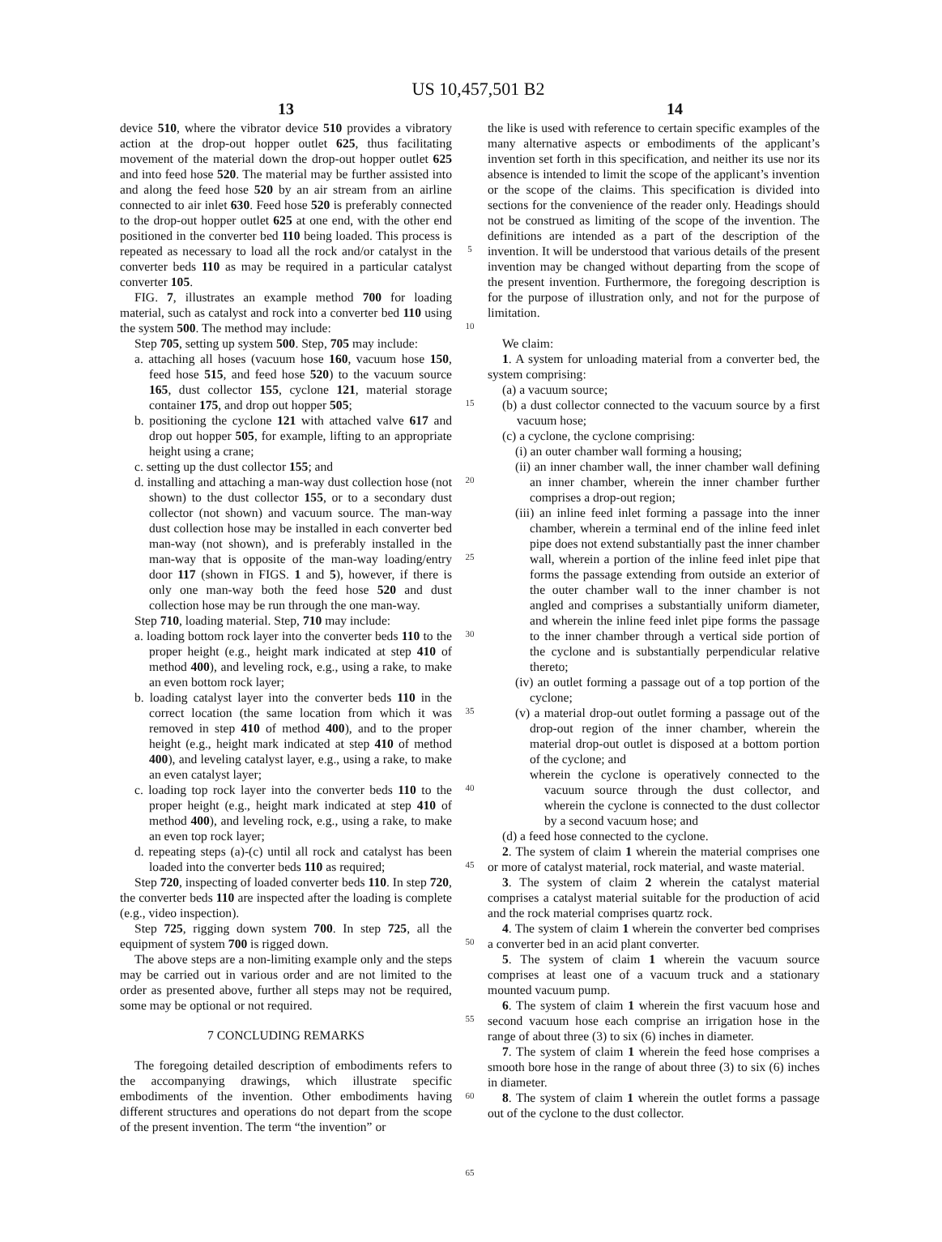US 10,457,501 B2
13 14
device 510, where the vibrator device 510 provides a vibratory action at the drop-out hopper outlet 625, thus facilitating movement of the material down the drop-out hopper outlet 625 and into feed hose 520. The material may be further assisted into and along the feed hose 520 by an air stream from an airline connected to air inlet 630. Feed hose 520 is preferably connected to the drop-out hopper outlet 625 at one end, with the other end positioned in the converter bed 110 being loaded. This process is repeated as necessary to load all the rock and/or catalyst in the converter beds 110 as may be required in a particular catalyst converter 105.
FIG. 7, illustrates an example method 700 for loading material, such as catalyst and rock into a converter bed 110 using the system 500. The method may include:
Step 705, setting up system 500. Step, 705 may include:
a. attaching all hoses (vacuum hose 160, vacuum hose 150, feed hose 515, and feed hose 520) to the vacuum source 165, dust collector 155, cyclone 121, material storage container 175, and drop out hopper 505;
b. positioning the cyclone 121 with attached valve 617 and drop out hopper 505, for example, lifting to an appropriate height using a crane;
c. setting up the dust collector 155; and
d. installing and attaching a man-way dust collection hose (not shown) to the dust collector 155, or to a secondary dust collector (not shown) and vacuum source. The man-way dust collection hose may be installed in each converter bed man-way (not shown), and is preferably installed in the man-way that is opposite of the man-way loading/entry door 117 (shown in FIGS. 1 and 5), however, if there is only one man-way both the feed hose 520 and dust collection hose may be run through the one man-way.
Step 710, loading material. Step, 710 may include:
a. loading bottom rock layer into the converter beds 110 to the proper height (e.g., height mark indicated at step 410 of method 400), and leveling rock, e.g., using a rake, to make an even bottom rock layer;
b. loading catalyst layer into the converter beds 110 in the correct location (the same location from which it was removed in step 410 of method 400), and to the proper height (e.g., height mark indicated at step 410 of method 400), and leveling catalyst layer, e.g., using a rake, to make an even catalyst layer;
c. loading top rock layer into the converter beds 110 to the proper height (e.g., height mark indicated at step 410 of method 400), and leveling rock, e.g., using a rake, to make an even top rock layer;
d. repeating steps (a)-(c) until all rock and catalyst has been loaded into the converter beds 110 as required;
Step 720, inspecting of loaded converter beds 110. In step 720, the converter beds 110 are inspected after the loading is complete (e.g., video inspection).
Step 725, rigging down system 700. In step 725, all the equipment of system 700 is rigged down.
The above steps are a non-limiting example only and the steps may be carried out in various order and are not limited to the order as presented above, further all steps may not be required, some may be optional or not required.
7 CONCLUDING REMARKS
The foregoing detailed description of embodiments refers to the accompanying drawings, which illustrate specific embodiments of the invention. Other embodiments having different structures and operations do not depart from the scope of the present invention. The term “the invention” or
5
10
15
20
25
30
35
40
45
50
55
60
65
the like is used with reference to certain specific examples of the many alternative aspects or embodiments of the applicant’s invention set forth in this specification, and neither its use nor its absence is intended to limit the scope of the applicant’s invention or the scope of the claims. This specification is divided into sections for the convenience of the reader only. Headings should not be construed as limiting of the scope of the invention. The definitions are intended as a part of the description of the invention. It will be understood that various details of the present invention may be changed without departing from the scope of the present invention. Furthermore, the foregoing description is for the purpose of illustration only, and not for the purpose of limitation.
We claim:
1. A system for unloading material from a converter bed, the system comprising:
(a) a vacuum source;
(b) a dust collector connected to the vacuum source by a first vacuum hose;
(c) a cyclone, the cyclone comprising:
(i) an outer chamber wall forming a housing;
(ii) an inner chamber wall, the inner chamber wall defining an inner chamber, wherein the inner chamber further comprises a drop-out region;
(iii) an inline feed inlet forming a passage into the inner chamber, wherein a terminal end of the inline feed inlet pipe does not extend substantially past the inner chamber wall, wherein a portion of the inline feed inlet pipe that forms the passage extending from outside an exterior of the outer chamber wall to the inner chamber is not angled and comprises a substantially uniform diameter, and wherein the inline feed inlet pipe forms the passage to the inner chamber through a vertical side portion of the cyclone and is substantially perpendicular relative thereto;
(iv) an outlet forming a passage out of a top portion of the cyclone;
(v) a material drop-out outlet forming a passage out of the drop-out region of the inner chamber, wherein the material drop-out outlet is disposed at a bottom portion of the cyclone; and
wherein the cyclone is operatively connected to the vacuum source through the dust collector, and wherein the cyclone is connected to the dust collector by a second vacuum hose; and
(d) a feed hose connected to the cyclone.
2. The system of claim 1 wherein the material comprises one or more of catalyst material, rock material, and waste material.
3. The system of claim 2 wherein the catalyst material comprises a catalyst material suitable for the production of acid and the rock material comprises quartz rock.
4. The system of claim 1 wherein the converter bed comprises a converter bed in an acid plant converter.
5. The system of claim 1 wherein the vacuum source comprises at least one of a vacuum truck and a stationary mounted vacuum pump.
6. The system of claim 1 wherein the first vacuum hose and second vacuum hose each comprise an irrigation hose in the range of about three (3) to six (6) inches in diameter.
7. The system of claim 1 wherein the feed hose comprises a smooth bore hose in the range of about three (3) to six (6) inches in diameter.
8. The system of claim 1 wherein the outlet forms a passage out of the cyclone to the dust collector.